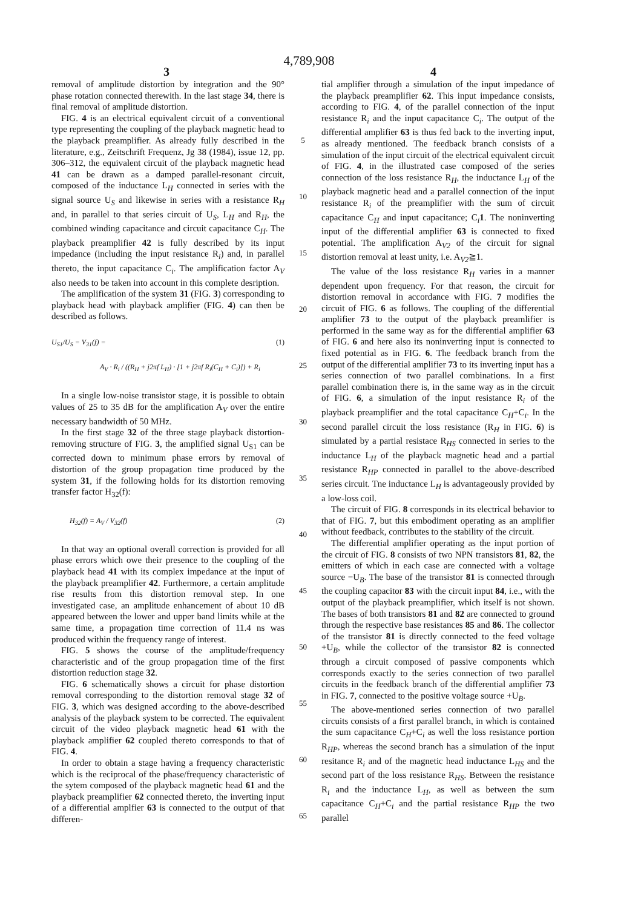4,789,908
3 4
removal of amplitude distortion by integration and the 90° phase rotation connected therewith. In the last stage 34, there is final removal of amplitude distortion.
FIG. 4 is an electrical equivalent circuit of a conventional type representing the coupling of the playback magnetic head to the playback preamplifier. As already fully described in the literature, e.g., Zeitschrift Frequenz, Jg 38 (1984), issue 12, pp. 306–312, the equivalent circuit of the playback magnetic head 41 can be drawn as a damped parallel-resonant circuit, composed of the inductance L<sub>H</sub> connected in series with the signal source U<sub>S</sub> and likewise in series with a resistance R<sub>H</sub> and, in parallel to that series circuit of U<sub>S</sub>, L<sub>H</sub> and R<sub>H</sub>, the combined winding capacitance and circuit capacitance C<sub>H</sub>. The playback preamplifier 42 is fully described by its input impedance (including the input resistance R<sub>i</sub>) and, in parallel thereto, the input capacitance C<sub>i</sub>. The amplification factor A<sub>V</sub> also needs to be taken into account in this complete desription.
The amplification of the system 31 (FIG. 3) corresponding to playback head with playback amplifier (FIG. 4) can then be described as follows.
(1) U<sub>S1</sub>/U<sub>S</sub> = V<sub>31</sub>(f) =
A<sub>V</sub> · R<sub>i</sub> / ((R<sub>H</sub> + j2πf L<sub>H</sub>) · [1 + j2πf R<sub>i</sub>(C<sub>H</sub> + C<sub>i</sub>)]) + R<sub>i</sub>
In a single low-noise transistor stage, it is possible to obtain values of 25 to 35 dB for the amplification A<sub>V</sub> over the entire necessary bandwidth of 50 MHz.
In the first stage 32 of the three stage playback distortion-removing structure of FIG. 3, the amplified signal U<sub>S1</sub> can be corrected down to minimum phase errors by removal of distortion of the group propagation time produced by the system 31, if the following holds for its distortion removing transfer factor H<sub>32</sub>(f):
(2) H<sub>32</sub>(f) = A<sub>V</sub> / V<sub>32</sub>(f)
In that way an optional overall correction is provided for all phase errors which owe their presence to the coupling of the playback head 41 with its complex impedance at the input of the playback preamplifier 42. Furthermore, a certain amplitude rise results from this distortion removal step. In one investigated case, an amplitude enhancement of about 10 dB appeared between the lower and upper band limits while at the same time, a propagation time correction of 11.4 ns was produced within the frequency range of interest.
FIG. 5 shows the course of the amplitude/frequency characteristic and of the group propagation time of the first distortion reduction stage 32.
FIG. 6 schematically shows a circuit for phase distortion removal corresponding to the distortion removal stage 32 of FIG. 3, which was designed according to the above-described analysis of the playback system to be corrected. The equivalent circuit of the video playback magnetic head 61 with the playback amplifier 62 coupled thereto corresponds to that of FIG. 4.
In order to obtain a stage having a frequency characteristic which is the reciprocal of the phase/frequency characteristic of the sytem composed of the playback magnetic head 61 and the playback preamplifier 62 connected thereto, the inverting input of a differential amplfier 63 is connected to the output of that differen-
5
10
15
20
25
30
35
40
45
50
55
60
65
tial amplifier through a simulation of the input impedance of the playback preamplifier 62. This input impedance consists, according to FIG. 4, of the parallel connection of the input resistance R<sub>i</sub> and the input capacitance C<sub>i</sub>. The output of the differential amplifier 63 is thus fed back to the inverting input, as already mentioned. The feedback branch consists of a simulation of the input circuit of the electrical equivalent circuit of FIG. 4, in the illustrated case composed of the series connection of the loss resistance R<sub>H</sub>, the inductance L<sub>H</sub> of the playback magnetic head and a parallel connection of the input resistance R<sub>i</sub> of the preamplifier with the sum of circuit capacitance C<sub>H</sub> and input capacitance; C<sub>i</sub>1. The noninverting input of the differential amplifier 63 is connected to fixed potential. The amplification A<sub>V2</sub> of the circuit for signal distortion removal at least unity, i.e. A<sub>V2</sub>≧1.
The value of the loss resistance R<sub>H</sub> varies in a manner dependent upon frequency. For that reason, the circuit for distortion removal in accordance with FIG. 7 modifies the circuit of FIG. 6 as follows. The coupling of the differential amplifier 73 to the output of the playback preamlifier is performed in the same way as for the differential amplifier 63 of FIG. 6 and here also its noninverting input is connected to fixed potential as in FIG. 6. The feedback branch from the output of the differential amplifier 73 to its inverting input has a series connection of two parallel combinations. In a first parallel combination there is, in the same way as in the circuit of FIG. 6, a simulation of the input resistance R<sub>i</sub> of the playback preamplifier and the total capacitance C<sub>H</sub>+C<sub>i</sub>. In the second parallel circuit the loss resistance (R<sub>H</sub> in FIG. 6) is simulated by a partial resistace R<sub>HS</sub> connected in series to the inductance L<sub>H</sub> of the playback magnetic head and a partial resistance R<sub>HP</sub> connected in parallel to the above-described series circuit. Tne inductance L<sub>H</sub> is advantageously provided by a low-loss coil.
The circuit of FIG. 8 corresponds in its electrical behavior to that of FIG. 7, but this embodiment operating as an amplifier without feedback, contributes to the stability of the circuit.
The differential amplifier operating as the input portion of the circuit of FIG. 8 consists of two NPN transistors 81, 82, the emitters of which in each case are connected with a voltage source −U<sub>B</sub>. The base of the transistor 81 is connected through the coupling capacitor 83 with the circuit input 84, i.e., with the output of the playback preamplifier, which itself is not shown. The bases of both transistors 81 and 82 are connected to ground through the respective base resistances 85 and 86. The collector of the transistor 81 is directly connected to the feed voltage +U<sub>B</sub>, while the collector of the transistor 82 is connected through a circuit composed of passive components which corresponds exactly to the series connection of two parallel circuits in the feedback branch of the differential amplifier 73 in FIG. 7, connected to the positive voltage source +U<sub>B</sub>.
The above-mentioned series connection of two parallel circuits consists of a first parallel branch, in which is contained the sum capacitance C<sub>H</sub>+C<sub>i</sub> as well the loss resistance portion R<sub>HP</sub>, whereas the second branch has a simulation of the input resitance R<sub>i</sub> and of the magnetic head inductance L<sub>HS</sub> and the second part of the loss resistance R<sub>HS</sub>. Between the resistance R<sub>i</sub> and the inductance L<sub>H</sub>, as well as between the sum capacitance C<sub>H</sub>+C<sub>i</sub> and the partial resistance R<sub>HP</sub> the two parallel